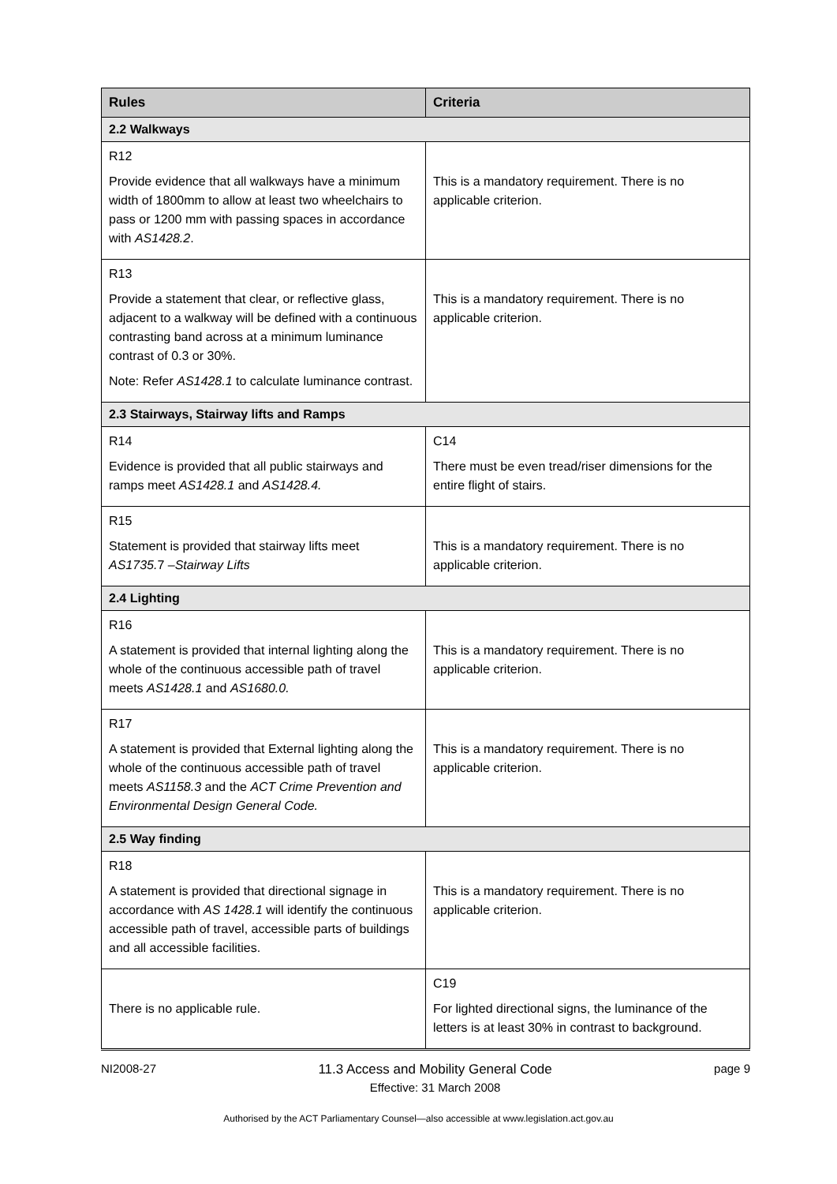| Rules | Criteria |
| --- | --- |
| 2.2 Walkways | |
| R12 Provide evidence that all walkways have a minimum width of 1800mm to allow at least two wheelchairs to pass or 1200 mm with passing spaces in accordance with AS1428.2 . | This is a mandatory requirement. There is no applicable criterion. |
| R13 Provide a statement that clear, or reflective glass, adjacent to a walkway will be defined with a continuous contrasting band across at a minimum luminance contrast of 0.3 or 30%. Note: Refer AS1428.1 to calculate luminance contrast. | This is a mandatory requirement. There is no applicable criterion. |
| 2.3 Stairways, Stairway lifts and Ramps | |
| R14 Evidence is provided that all public stairways and ramps meet AS1428.1 and AS1428.4. | C14 There must be even tread/riser dimensions for the entire flight of stairs. |
| R15 Statement is provided that stairway lifts meet AS1735. 7 – Stairway Lifts | This is a mandatory requirement. There is no applicable criterion. |
| 2.4 Lighting | |
| R16 A statement is provided that internal lighting along the whole of the continuous accessible path of travel meets AS1428.1 and AS1680.0. | This is a mandatory requirement. There is no applicable criterion. |
| R17 A statement is provided that External lighting along the whole of the continuous accessible path of travel meets AS1158.3 and the ACT Crime Prevention and Environmental Design General Code. | This is a mandatory requirement. There is no applicable criterion. |
| 2.5 Way finding | |
| R18 A statement is provided that directional signage in accordance with AS 1428.1 will identify the continuous accessible path of travel, accessible parts of buildings and all accessible facilities. | This is a mandatory requirement. There is no applicable criterion. |
| There is no applicable rule. | C19 For lighted directional signs, the luminance of the letters is at least 30% in contrast to background. |
NI2008-27 11.3 Access and Mobility General Code
Effective: 31 March 2008
page 9
Authorised by the ACT Parliamentary Counsel—also accessible at www.legislation.act.gov.au